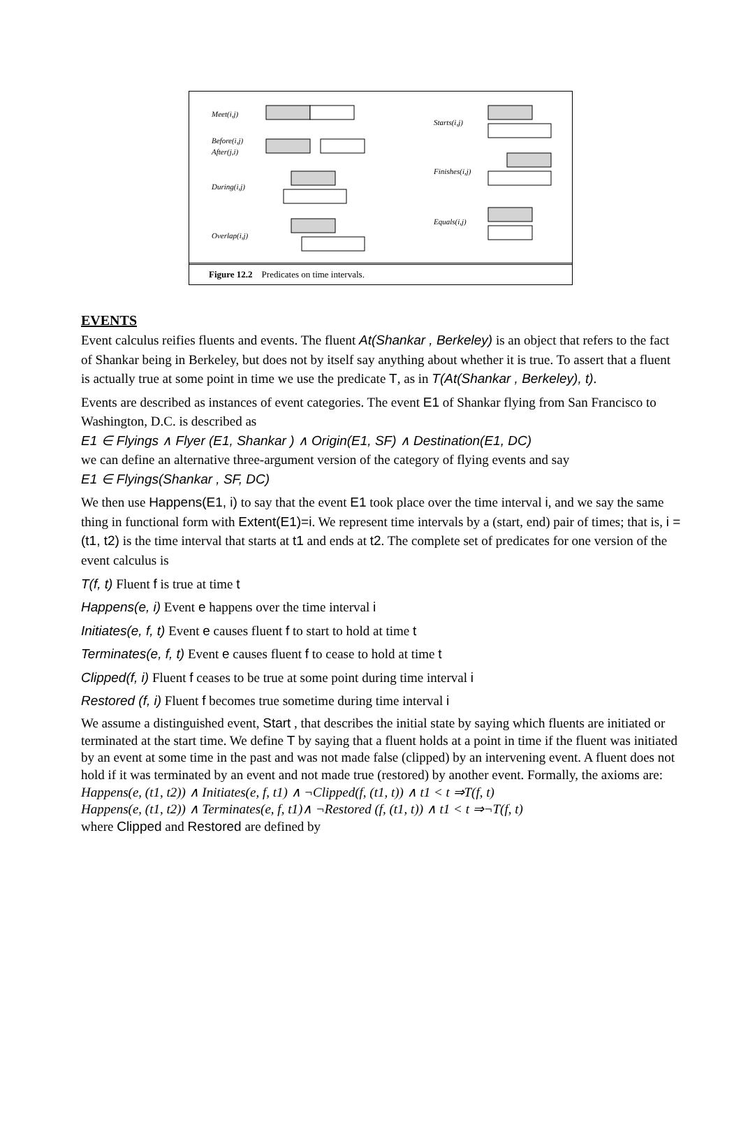Meet(i,j)
Before(i,j)
After(j,i)
During(i,j)
Overlap(i,j)
Starts(i,j)
Finishes(i,j)
Equals(i,j)
Figure 12.2 Predicates on time intervals.
EVENTS
Event calculus reifies fluents and events. The fluent At(Shankar , Berkeley) is an object that refers to the fact of Shankar being in Berkeley, but does not by itself say anything about whether it is true. To assert that a fluent is actually true at some point in time we use the predicate T, as in T(At(Shankar , Berkeley), t).
Events are described as instances of event categories. The event E1 of Shankar flying from San Francisco to Washington, D.C. is described as
E1 ∈ Flyings ∧ Flyer (E1, Shankar ) ∧ Origin(E1, SF) ∧ Destination(E1, DC)
we can define an alternative three-argument version of the category of flying events and say
E1 ∈ Flyings(Shankar , SF, DC)
We then use Happens(E1, i) to say that the event E1 took place over the time interval i, and we say the same thing in functional form with Extent(E1)=i. We represent time intervals by a (start, end) pair of times; that is, i = (t1, t2) is the time interval that starts at t1 and ends at t2. The complete set of predicates for one version of the event calculus is
T(f, t) Fluent f is true at time t
Happens(e, i) Event e happens over the time interval i
Initiates(e, f, t) Event e causes fluent f to start to hold at time t
Terminates(e, f, t) Event e causes fluent f to cease to hold at time t
Clipped(f, i) Fluent f ceases to be true at some point during time interval i
Restored (f, i) Fluent f becomes true sometime during time interval i
We assume a distinguished event, Start , that describes the initial state by saying which fluents are initiated or terminated at the start time. We define T by saying that a fluent holds at a point in time if the fluent was initiated by an event at some time in the past and was not made false (clipped) by an intervening event. A fluent does not hold if it was terminated by an event and not made true (restored) by another event. Formally, the axioms are:
Happens(e, (t1, t2)) ∧ Initiates(e, f, t1) ∧ ¬Clipped(f, (t1, t)) ∧ t1 < t ⇒T(f, t)
Happens(e, (t1, t2)) ∧ Terminates(e, f, t1)∧ ¬Restored (f, (t1, t)) ∧ t1 < t ⇒¬T(f, t)
where Clipped and Restored are defined by